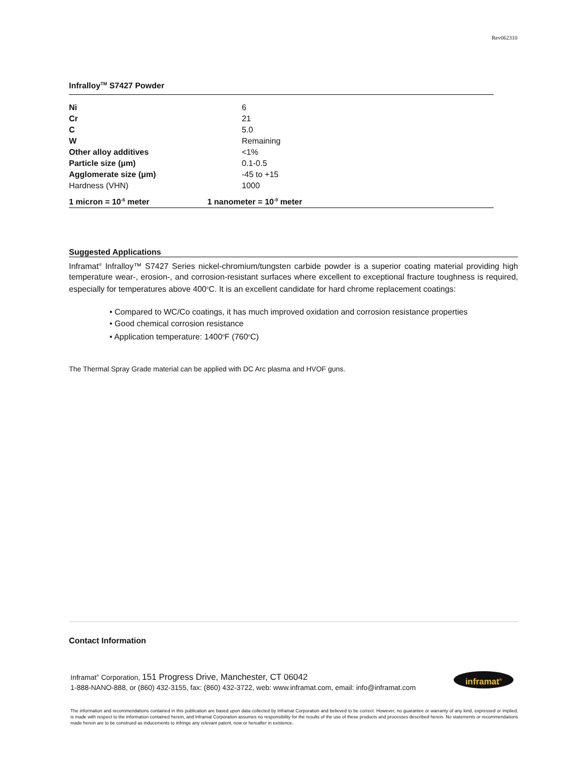Rev062310
Infralloy<sup>TM</sup> S7427 Powder
| Ni | 6 |
| Cr | 21 |
| C | 5.0 |
| W | Remaining |
| Other alloy additives | <1% |
| Particle size (μm) | 0.1-0.5 |
| Agglomerate size (μm) | -45 to +15 |
| Hardness (VHN) | 1000 |
| 1 micron = 10<sup>-6</sup> meter | 1 nanometer = 10<sup>-9</sup> meter |
Suggested Applications
Inframat<sup>®</sup> Infralloy™ S7427 Series nickel-chromium/tungsten carbide powder is a superior coating material providing high temperature wear-, erosion-, and corrosion-resistant surfaces where excellent to exceptional fracture toughness is required, especially for temperatures above 400<sup>o</sup>C. It is an excellent candidate for hard chrome replacement coatings:
• Compared to WC/Co coatings, it has much improved oxidation and corrosion resistance properties
• Good chemical corrosion resistance
• Application temperature: 1400<sup>o</sup>F (760<sup>o</sup>C)
The Thermal Spray Grade material can be applied with DC Arc plasma and HVOF guns.
Contact Information
Inframat<sup>®</sup> Corporation, 151 Progress Drive, Manchester, CT 06042
1-888-NANO-888, or (860) 432-3155, fax: (860) 432-3722, web: www.inframat.com, email: info@inframat.com
The information and recommendations contained in this publication are based upon data collected by Inframat Corporation and believed to be correct. However, no guarantee or warranty of any kind, expressed or implied, is made with respect to the information contained herein, and Inframat Corporation assumes no responsibility for the results of the use of these products and processes described herein. No statements or recommendations made herein are to be construed as inducements to infringe any relevant patent, now or hereafter in existence.
inframat<sup>®</sup>